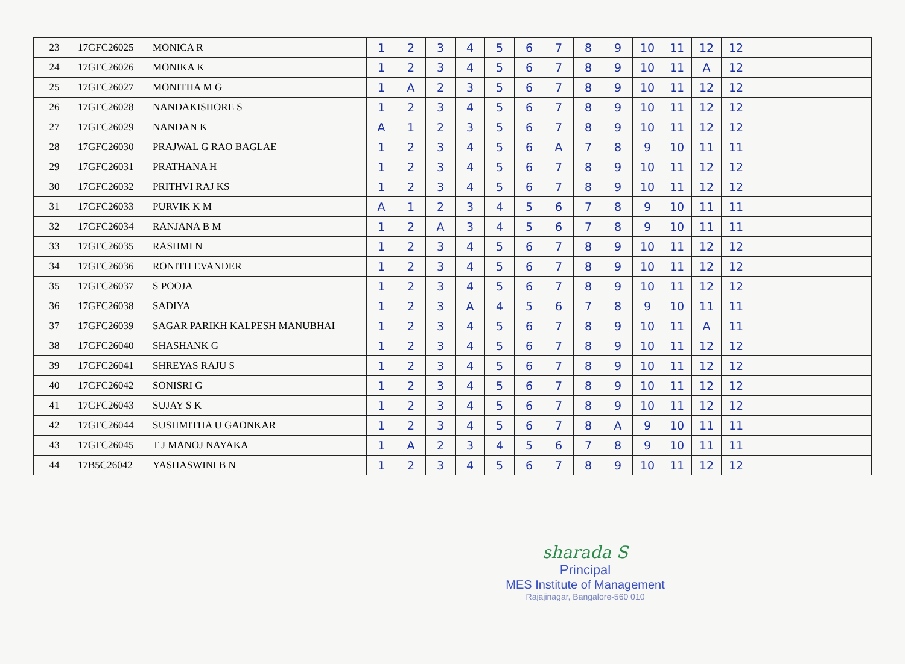| 23 | 17GFC26025 | MONICA R | 1 | 2 | 3 | 4 | 5 | 6 | 7 | 8 | 9 | 10 | 11 | 12 | 12 | |
| 24 | 17GFC26026 | MONIKA K | 1 | 2 | 3 | 4 | 5 | 6 | 7 | 8 | 9 | 10 | 11 | A | 12 | |
| 25 | 17GFC26027 | MONITHA M G | 1 | A | 2 | 3 | 5 | 6 | 7 | 8 | 9 | 10 | 11 | 12 | 12 | |
| 26 | 17GFC26028 | NANDAKISHORE S | 1 | 2 | 3 | 4 | 5 | 6 | 7 | 8 | 9 | 10 | 11 | 12 | 12 | |
| 27 | 17GFC26029 | NANDAN K | A | 1 | 2 | 3 | 5 | 6 | 7 | 8 | 9 | 10 | 11 | 12 | 12 | |
| 28 | 17GFC26030 | PRAJWAL G RAO BAGLAE | 1 | 2 | 3 | 4 | 5 | 6 | A | 7 | 8 | 9 | 10 | 11 | 11 | |
| 29 | 17GFC26031 | PRATHANA H | 1 | 2 | 3 | 4 | 5 | 6 | 7 | 8 | 9 | 10 | 11 | 12 | 12 | |
| 30 | 17GFC26032 | PRITHVI RAJ KS | 1 | 2 | 3 | 4 | 5 | 6 | 7 | 8 | 9 | 10 | 11 | 12 | 12 | |
| 31 | 17GFC26033 | PURVIK K M | A | 1 | 2 | 3 | 4 | 5 | 6 | 7 | 8 | 9 | 10 | 11 | 11 | |
| 32 | 17GFC26034 | RANJANA B M | 1 | 2 | A | 3 | 4 | 5 | 6 | 7 | 8 | 9 | 10 | 11 | 11 | |
| 33 | 17GFC26035 | RASHMI N | 1 | 2 | 3 | 4 | 5 | 6 | 7 | 8 | 9 | 10 | 11 | 12 | 12 | |
| 34 | 17GFC26036 | RONITH EVANDER | 1 | 2 | 3 | 4 | 5 | 6 | 7 | 8 | 9 | 10 | 11 | 12 | 12 | |
| 35 | 17GFC26037 | S POOJA | 1 | 2 | 3 | 4 | 5 | 6 | 7 | 8 | 9 | 10 | 11 | 12 | 12 | |
| 36 | 17GFC26038 | SADIYA | 1 | 2 | 3 | A | 4 | 5 | 6 | 7 | 8 | 9 | 10 | 11 | 11 | |
| 37 | 17GFC26039 | SAGAR PARIKH KALPESH MANUBHAI | 1 | 2 | 3 | 4 | 5 | 6 | 7 | 8 | 9 | 10 | 11 | A | 11 | |
| 38 | 17GFC26040 | SHASHANK G | 1 | 2 | 3 | 4 | 5 | 6 | 7 | 8 | 9 | 10 | 11 | 12 | 12 | |
| 39 | 17GFC26041 | SHREYAS RAJU S | 1 | 2 | 3 | 4 | 5 | 6 | 7 | 8 | 9 | 10 | 11 | 12 | 12 | |
| 40 | 17GFC26042 | SONISRI G | 1 | 2 | 3 | 4 | 5 | 6 | 7 | 8 | 9 | 10 | 11 | 12 | 12 | |
| 41 | 17GFC26043 | SUJAY S K | 1 | 2 | 3 | 4 | 5 | 6 | 7 | 8 | 9 | 10 | 11 | 12 | 12 | |
| 42 | 17GFC26044 | SUSHMITHA U GAONKAR | 1 | 2 | 3 | 4 | 5 | 6 | 7 | 8 | A | 9 | 10 | 11 | 11 | |
| 43 | 17GFC26045 | T J MANOJ NAYAKA | 1 | A | 2 | 3 | 4 | 5 | 6 | 7 | 8 | 9 | 10 | 11 | 11 | |
| 44 | 17B5C26042 | YASHASWINI B N | 1 | 2 | 3 | 4 | 5 | 6 | 7 | 8 | 9 | 10 | 11 | 12 | 12 | |
sharada S
Principal
MES Institute of Management
Rajajinagar, Bangalore-560 010